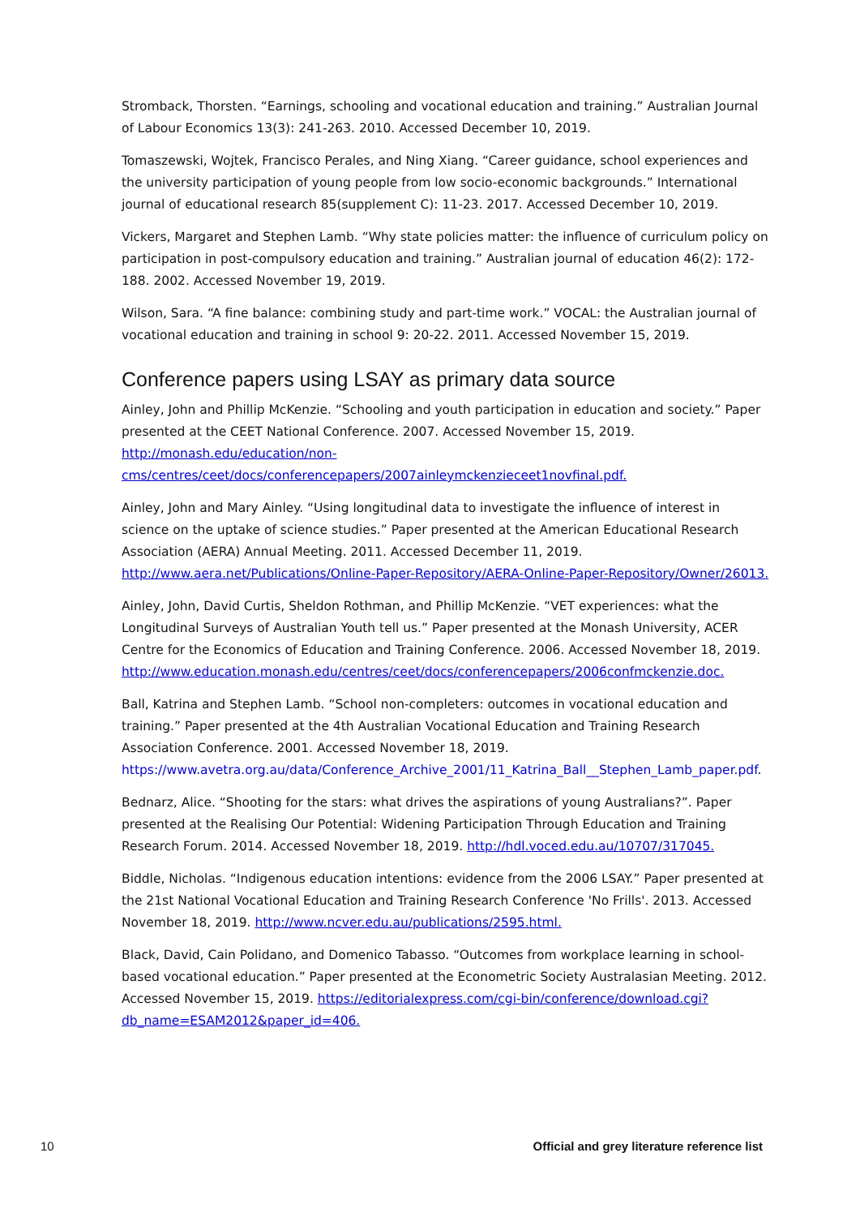Stromback, Thorsten. “Earnings, schooling and vocational education and training.” Australian Journal of Labour Economics 13(3): 241-263. 2010. Accessed December 10, 2019.
Tomaszewski, Wojtek, Francisco Perales, and Ning Xiang. “Career guidance, school experiences and the university participation of young people from low socio-economic backgrounds.” International journal of educational research 85(supplement C): 11-23. 2017. Accessed December 10, 2019.
Vickers, Margaret and Stephen Lamb. “Why state policies matter: the influence of curriculum policy on participation in post-compulsory education and training.” Australian journal of education 46(2): 172-188. 2002. Accessed November 19, 2019.
Wilson, Sara. “A fine balance: combining study and part-time work.” VOCAL: the Australian journal of vocational education and training in school 9: 20-22. 2011. Accessed November 15, 2019.
Conference papers using LSAY as primary data source
Ainley, John and Phillip McKenzie. “Schooling and youth participation in education and society.” Paper presented at the CEET National Conference. 2007. Accessed November 15, 2019. http://monash.edu/education/non-cms/centres/ceet/docs/conferencepapers/2007ainleymckenzieceet1novfinal.pdf.
Ainley, John and Mary Ainley. “Using longitudinal data to investigate the influence of interest in science on the uptake of science studies.” Paper presented at the American Educational Research Association (AERA) Annual Meeting. 2011. Accessed December 11, 2019. http://www.aera.net/Publications/Online-Paper-Repository/AERA-Online-Paper-Repository/Owner/26013.
Ainley, John, David Curtis, Sheldon Rothman, and Phillip McKenzie. “VET experiences: what the Longitudinal Surveys of Australian Youth tell us.” Paper presented at the Monash University, ACER Centre for the Economics of Education and Training Conference. 2006. Accessed November 18, 2019. http://www.education.monash.edu/centres/ceet/docs/conferencepapers/2006confmckenzie.doc.
Ball, Katrina and Stephen Lamb. “School non-completers: outcomes in vocational education and training.” Paper presented at the 4th Australian Vocational Education and Training Research Association Conference. 2001. Accessed November 18, 2019. https://www.avetra.org.au/data/Conference_Archive_2001/11_Katrina_Ball__Stephen_Lamb_paper.pdf.
Bednarz, Alice. “Shooting for the stars: what drives the aspirations of young Australians?”. Paper presented at the Realising Our Potential: Widening Participation Through Education and Training Research Forum. 2014. Accessed November 18, 2019. http://hdl.voced.edu.au/10707/317045.
Biddle, Nicholas. “Indigenous education intentions: evidence from the 2006 LSAY.” Paper presented at the 21st National Vocational Education and Training Research Conference 'No Frills'. 2013. Accessed November 18, 2019. http://www.ncver.edu.au/publications/2595.html.
Black, David, Cain Polidano, and Domenico Tabasso. “Outcomes from workplace learning in school-based vocational education.” Paper presented at the Econometric Society Australasian Meeting. 2012. Accessed November 15, 2019. https://editorialexpress.com/cgi-bin/conference/download.cgi?db_name=ESAM2012&paper_id=406.
10 Official and grey literature reference list